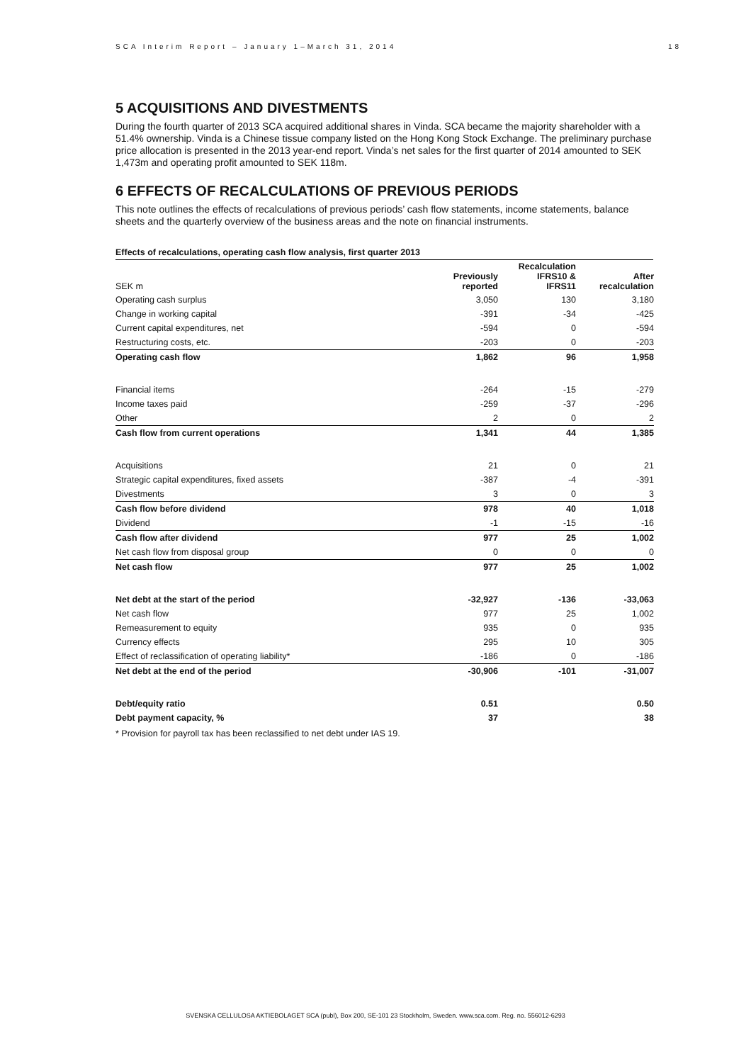SCA Interim Report – January 1–March 31, 2014 18
5 ACQUISITIONS AND DIVESTMENTS
During the fourth quarter of 2013 SCA acquired additional shares in Vinda. SCA became the majority shareholder with a 51.4% ownership. Vinda is a Chinese tissue company listed on the Hong Kong Stock Exchange. The preliminary purchase price allocation is presented in the 2013 year-end report. Vinda’s net sales for the first quarter of 2014 amounted to SEK 1,473m and operating profit amounted to SEK 118m.
6 EFFECTS OF RECALCULATIONS OF PREVIOUS PERIODS
This note outlines the effects of recalculations of previous periods’ cash flow statements, income statements, balance sheets and the quarterly overview of the business areas and the note on financial instruments.
Effects of recalculations, operating cash flow analysis, first quarter 2013
| SEK m | Previously reported | Recalculation IFRS10 & IFRS11 | After recalculation |
| --- | --- | --- | --- |
| Operating cash surplus | 3,050 | 130 | 3,180 |
| Change in working capital | -391 | -34 | -425 |
| Current capital expenditures, net | -594 | 0 | -594 |
| Restructuring costs, etc. | -203 | 0 | -203 |
| Operating cash flow | 1,862 | 96 | 1,958 |
| Financial items | -264 | -15 | -279 |
| Income taxes paid | -259 | -37 | -296 |
| Other | 2 | 0 | 2 |
| Cash flow from current operations | 1,341 | 44 | 1,385 |
| Acquisitions | 21 | 0 | 21 |
| Strategic capital expenditures, fixed assets | -387 | -4 | -391 |
| Divestments | 3 | 0 | 3 |
| Cash flow before dividend | 978 | 40 | 1,018 |
| Dividend | -1 | -15 | -16 |
| Cash flow after dividend | 977 | 25 | 1,002 |
| Net cash flow from disposal group | 0 | 0 | 0 |
| Net cash flow | 977 | 25 | 1,002 |
| Net debt at the start of the period | -32,927 | -136 | -33,063 |
| Net cash flow | 977 | 25 | 1,002 |
| Remeasurement to equity | 935 | 0 | 935 |
| Currency effects | 295 | 10 | 305 |
| Effect of reclassification of operating liability* | -186 | 0 | -186 |
| Net debt at the end of the period | -30,906 | -101 | -31,007 |
| Debt/equity ratio | 0.51 | | 0.50 |
| Debt payment capacity, % | 37 | | 38 |
* Provision for payroll tax has been reclassified to net debt under IAS 19.
SVENSKA CELLULOSA AKTIEBOLAGET SCA (publ), Box 200, SE-101 23 Stockholm, Sweden. www.sca.com. Reg. no. 556012-6293